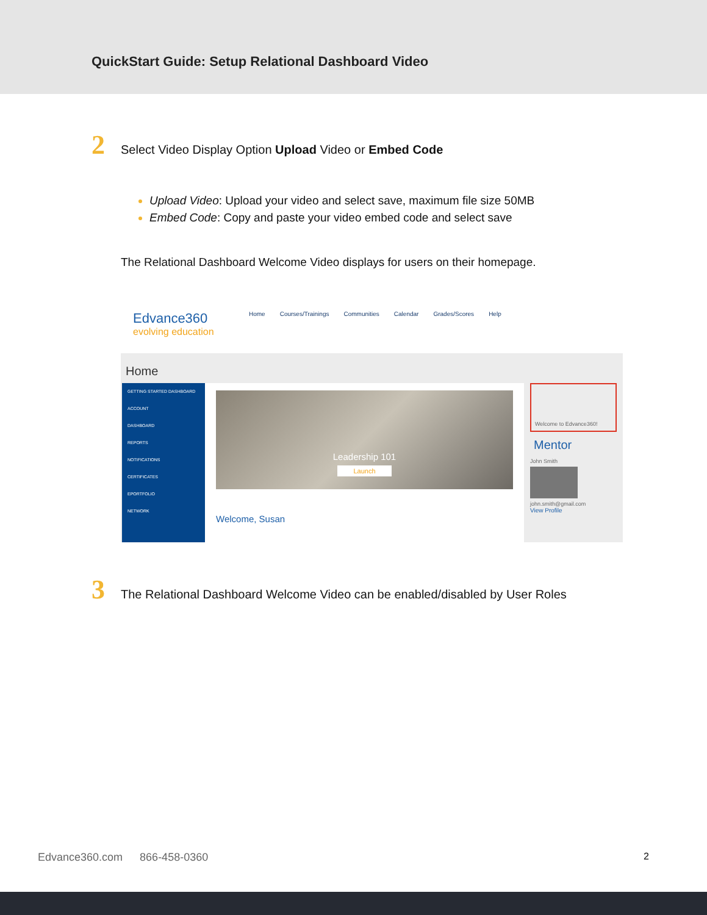QuickStart Guide: Setup Relational Dashboard Video
2
Select Video Display Option Upload Video or Embed Code
Upload Video: Upload your video and select save, maximum file size 50MB
Embed Code: Copy and paste your video embed code and select save
The Relational Dashboard Welcome Video displays for users on their homepage.
Edvance360
evolving education
Home Courses/Trainings Communities Calendar Grades/Scores Help
Home
GETTING STARTED DASHBOARD
ACCOUNT
DASHBOARD
REPORTS
NOTIFICATIONS
CERTIFICATES
EPORTFOLIO
NETWORK
Leadership 101
Launch
Welcome, Susan
Welcome to Edvance360!
Mentor
John Smith
john.smith@gmail.com
View Profile
3
The Relational Dashboard Welcome Video can be enabled/disabled by User Roles
Edvance360.com 866-458-0360 2